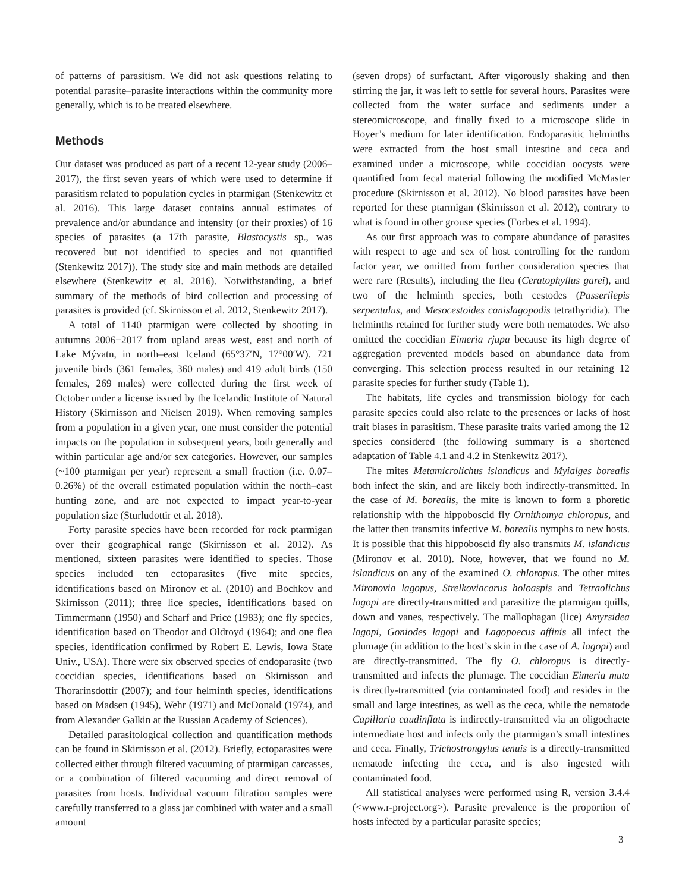of patterns of parasitism. We did not ask questions relating to potential parasite–parasite interactions within the community more generally, which is to be treated elsewhere.
Methods
Our dataset was produced as part of a recent 12-year study (2006–2017), the first seven years of which were used to determine if parasitism related to population cycles in ptarmigan (Stenkewitz et al. 2016). This large dataset contains annual estimates of prevalence and/or abundance and intensity (or their proxies) of 16 species of parasites (a 17th parasite, Blastocystis sp., was recovered but not identified to species and not quantified (Stenkewitz 2017)). The study site and main methods are detailed elsewhere (Stenkewitz et al. 2016). Notwithstanding, a brief summary of the methods of bird collection and processing of parasites is provided (cf. Skirnisson et al. 2012, Stenkewitz 2017).
A total of 1140 ptarmigan were collected by shooting in autumns 2006−2017 from upland areas west, east and north of Lake Mývatn, in north–east Iceland (65°37′N, 17°00′W). 721 juvenile birds (361 females, 360 males) and 419 adult birds (150 females, 269 males) were collected during the first week of October under a license issued by the Icelandic Institute of Natural History (Skírnisson and Nielsen 2019). When removing samples from a population in a given year, one must consider the potential impacts on the population in subsequent years, both generally and within particular age and/or sex categories. However, our samples (~100 ptarmigan per year) represent a small fraction (i.e. 0.07–0.26%) of the overall estimated population within the north–east hunting zone, and are not expected to impact year-to-year population size (Sturludottir et al. 2018).
Forty parasite species have been recorded for rock ptarmigan over their geographical range (Skirnisson et al. 2012). As mentioned, sixteen parasites were identified to species. Those species included ten ectoparasites (five mite species, identifications based on Mironov et al. (2010) and Bochkov and Skirnisson (2011); three lice species, identifications based on Timmermann (1950) and Scharf and Price (1983); one fly species, identification based on Theodor and Oldroyd (1964); and one flea species, identification confirmed by Robert E. Lewis, Iowa State Univ., USA). There were six observed species of endoparasite (two coccidian species, identifications based on Skirnisson and Thorarinsdottir (2007); and four helminth species, identifications based on Madsen (1945), Wehr (1971) and McDonald (1974), and from Alexander Galkin at the Russian Academy of Sciences).
Detailed parasitological collection and quantification methods can be found in Skirnisson et al. (2012). Briefly, ectoparasites were collected either through filtered vacuuming of ptarmigan carcasses, or a combination of filtered vacuuming and direct removal of parasites from hosts. Individual vacuum filtration samples were carefully transferred to a glass jar combined with water and a small amount
(seven drops) of surfactant. After vigorously shaking and then stirring the jar, it was left to settle for several hours. Parasites were collected from the water surface and sediments under a stereomicroscope, and finally fixed to a microscope slide in Hoyer’s medium for later identification. Endoparasitic helminths were extracted from the host small intestine and ceca and examined under a microscope, while coccidian oocysts were quantified from fecal material following the modified McMaster procedure (Skirnisson et al. 2012). No blood parasites have been reported for these ptarmigan (Skirnisson et al. 2012), contrary to what is found in other grouse species (Forbes et al. 1994).
As our first approach was to compare abundance of parasites with respect to age and sex of host controlling for the random factor year, we omitted from further consideration species that were rare (Results), including the flea (Ceratophyllus garei), and two of the helminth species, both cestodes (Passerilepis serpentulus, and Mesocestoides canislagopodis tetrathyridia). The helminths retained for further study were both nematodes. We also omitted the coccidian Eimeria rjupa because its high degree of aggregation prevented models based on abundance data from converging. This selection process resulted in our retaining 12 parasite species for further study (Table 1).
The habitats, life cycles and transmission biology for each parasite species could also relate to the presences or lacks of host trait biases in parasitism. These parasite traits varied among the 12 species considered (the following summary is a shortened adaptation of Table 4.1 and 4.2 in Stenkewitz 2017).
The mites Metamicrolichus islandicus and Myialges borealis both infect the skin, and are likely both indirectly-transmitted. In the case of M. borealis, the mite is known to form a phoretic relationship with the hippoboscid fly Ornithomya chloropus, and the latter then transmits infective M. borealis nymphs to new hosts. It is possible that this hippoboscid fly also transmits M. islandicus (Mironov et al. 2010). Note, however, that we found no M. islandicus on any of the examined O. chloropus. The other mites Mironovia lagopus, Strelkoviacarus holoaspis and Tetraolichus lagopi are directly-transmitted and parasitize the ptarmigan quills, down and vanes, respectively. The mallophagan (lice) Amyrsidea lagopi, Goniodes lagopi and Lagopoecus affinis all infect the plumage (in addition to the host’s skin in the case of A. lagopi) and are directly-transmitted. The fly O. chloropus is directly-transmitted and infects the plumage. The coccidian Eimeria muta is directly-transmitted (via contaminated food) and resides in the small and large intestines, as well as the ceca, while the nematode Capillaria caudinflata is indirectly-transmitted via an oligochaete intermediate host and infects only the ptarmigan’s small intestines and ceca. Finally, Trichostrongylus tenuis is a directly-transmitted nematode infecting the ceca, and is also ingested with contaminated food.
All statistical analyses were performed using R, version 3.4.4 (<www.r-project.org>). Parasite prevalence is the proportion of hosts infected by a particular parasite species;
3